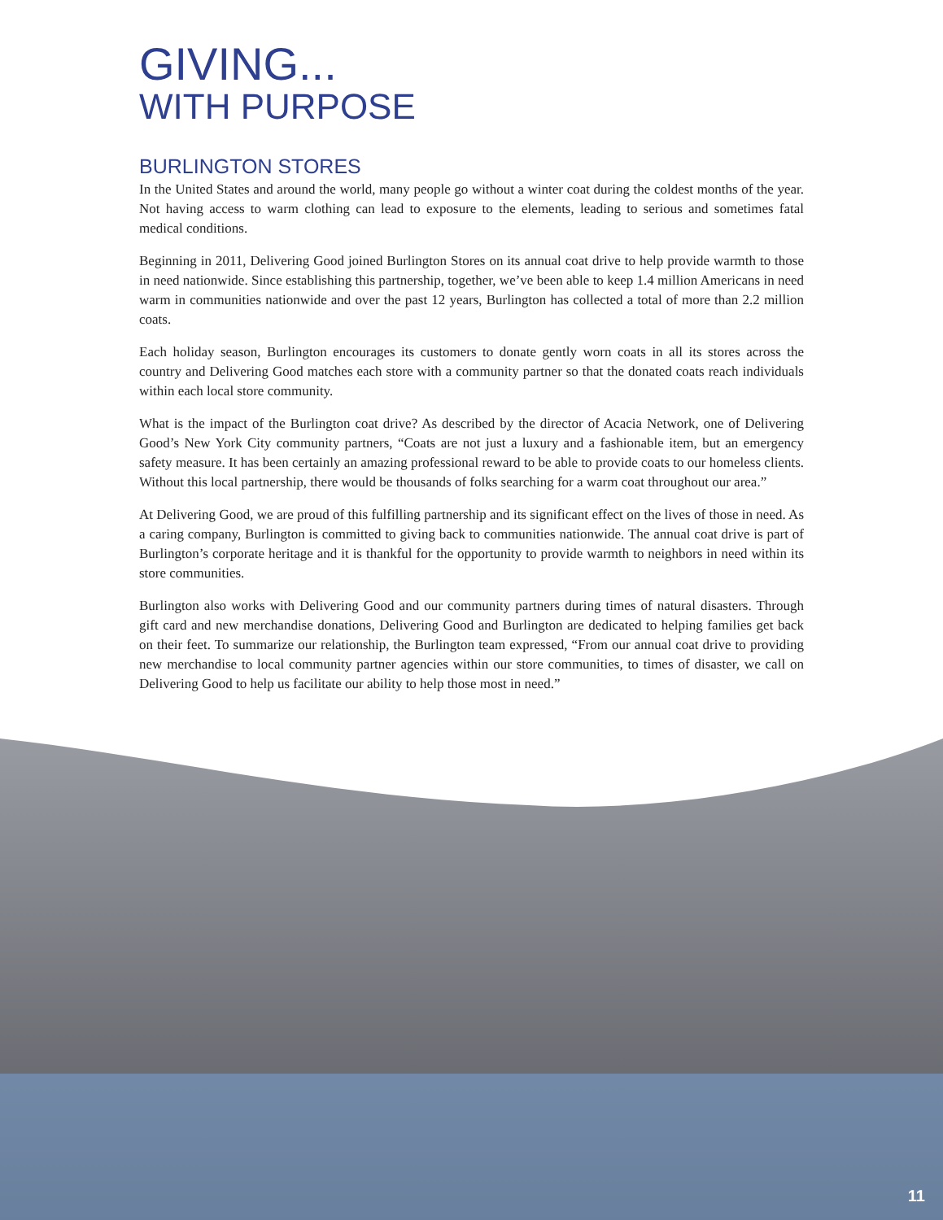GIVING...
WITH PURPOSE
BURLINGTON STORES
In the United States and around the world, many people go without a winter coat during the coldest months of the year. Not having access to warm clothing can lead to exposure to the elements, leading to serious and sometimes fatal medical conditions.
Beginning in 2011, Delivering Good joined Burlington Stores on its annual coat drive to help provide warmth to those in need nationwide. Since establishing this partnership, together, we’ve been able to keep 1.4 million Americans in need warm in communities nationwide and over the past 12 years, Burlington has collected a total of more than 2.2 million coats.
Each holiday season, Burlington encourages its customers to donate gently worn coats in all its stores across the country and Delivering Good matches each store with a community partner so that the donated coats reach individuals within each local store community.
What is the impact of the Burlington coat drive? As described by the director of Acacia Network, one of Delivering Good’s New York City community partners, “Coats are not just a luxury and a fashionable item, but an emergency safety measure. It has been certainly an amazing professional reward to be able to provide coats to our homeless clients. Without this local partnership, there would be thousands of folks searching for a warm coat throughout our area.”
At Delivering Good, we are proud of this fulfilling partnership and its significant effect on the lives of those in need. As a caring company, Burlington is committed to giving back to communities nationwide. The annual coat drive is part of Burlington’s corporate heritage and it is thankful for the opportunity to provide warmth to neighbors in need within its store communities.
Burlington also works with Delivering Good and our community partners during times of natural disasters. Through gift card and new merchandise donations, Delivering Good and Burlington are dedicated to helping families get back on their feet. To summarize our relationship, the Burlington team expressed, “From our annual coat drive to providing new merchandise to local community partner agencies within our store communities, to times of disaster, we call on Delivering Good to help us facilitate our ability to help those most in need.”
11